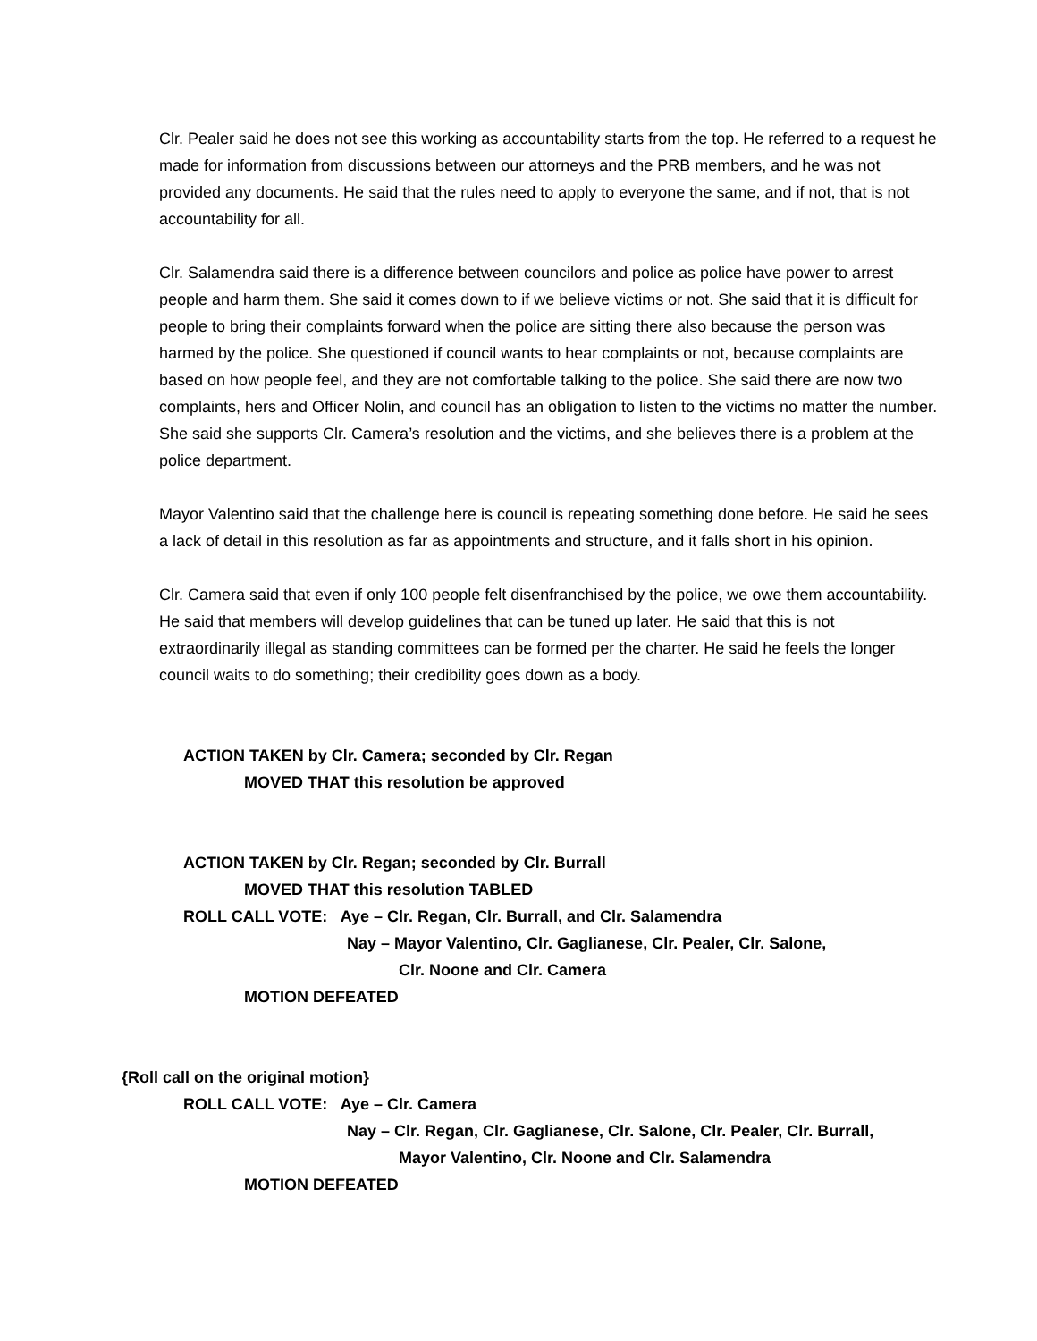Clr. Pealer said he does not see this working as accountability starts from the top. He referred to a request he made for information from discussions between our attorneys and the PRB members, and he was not provided any documents. He said that the rules need to apply to everyone the same, and if not, that is not accountability for all.
Clr. Salamendra said there is a difference between councilors and police as police have power to arrest people and harm them. She said it comes down to if we believe victims or not. She said that it is difficult for people to bring their complaints forward when the police are sitting there also because the person was harmed by the police. She questioned if council wants to hear complaints or not, because complaints are based on how people feel, and they are not comfortable talking to the police. She said there are now two complaints, hers and Officer Nolin, and council has an obligation to listen to the victims no matter the number. She said she supports Clr. Camera’s resolution and the victims, and she believes there is a problem at the police department.
Mayor Valentino said that the challenge here is council is repeating something done before. He said he sees a lack of detail in this resolution as far as appointments and structure, and it falls short in his opinion.
Clr. Camera said that even if only 100 people felt disenfranchised by the police, we owe them accountability. He said that members will develop guidelines that can be tuned up later. He said that this is not extraordinarily illegal as standing committees can be formed per the charter. He said he feels the longer council waits to do something; their credibility goes down as a body.
ACTION TAKEN by Clr. Camera; seconded by Clr. Regan
MOVED THAT this resolution be approved
ACTION TAKEN by Clr. Regan; seconded by Clr. Burrall
MOVED THAT this resolution TABLED
ROLL CALL VOTE: Aye – Clr. Regan, Clr. Burrall, and Clr. Salamendra
Nay – Mayor Valentino, Clr. Gaglianese, Clr. Pealer, Clr. Salone,
Clr. Noone and Clr. Camera
MOTION DEFEATED
{Roll call on the original motion}
ROLL CALL VOTE: Aye – Clr. Camera
Nay – Clr. Regan, Clr. Gaglianese, Clr. Salone, Clr. Pealer, Clr. Burrall,
Mayor Valentino, Clr. Noone and Clr. Salamendra
MOTION DEFEATED